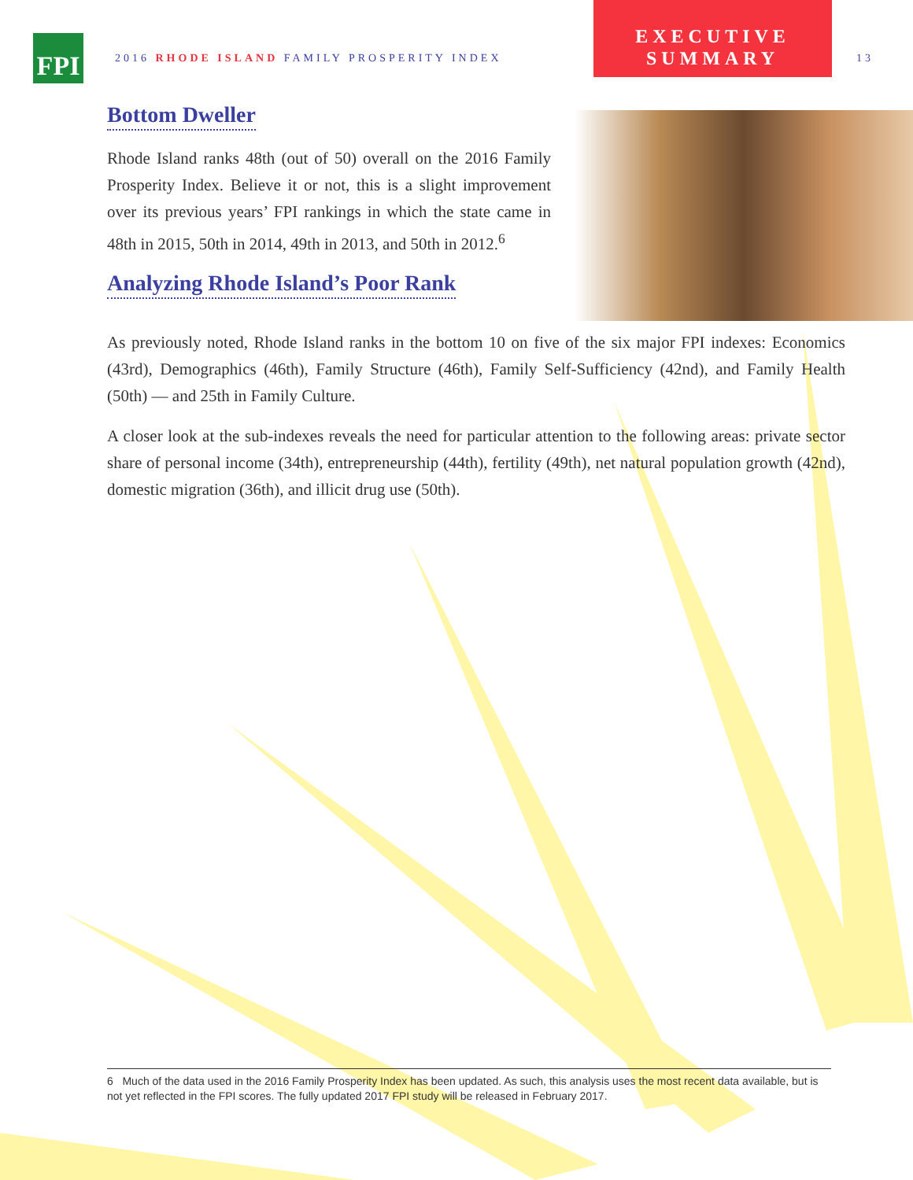FPI
2016 RHODE ISLAND FAMILY PROSPERITY INDEX
EXECUTIVE
SUMMARY
13
Bottom Dweller
Rhode Island ranks 48th (out of 50) overall on the 2016 Family Prosperity Index. Believe it or not, this is a slight improvement over its previous years’ FPI rankings in which the state came in 48th in 2015, 50th in 2014, 49th in 2013, and 50th in 2012.<sup>6</sup>
Analyzing Rhode Island’s Poor Rank
As previously noted, Rhode Island ranks in the bottom 10 on five of the six major FPI indexes: Economics (43rd), Demographics (46th), Family Structure (46th), Family Self-Sufficiency (42nd), and Family Health (50th) — and 25th in Family Culture.
A closer look at the sub-indexes reveals the need for particular attention to the following areas: private sector share of personal income (34th), entrepreneurship (44th), fertility (49th), net natural population growth (42nd), domestic migration (36th), and illicit drug use (50th).
6 Much of the data used in the 2016 Family Prosperity Index has been updated. As such, this analysis uses the most recent data available, but is not yet reflected in the FPI scores. The fully updated 2017 FPI study will be released in February 2017.